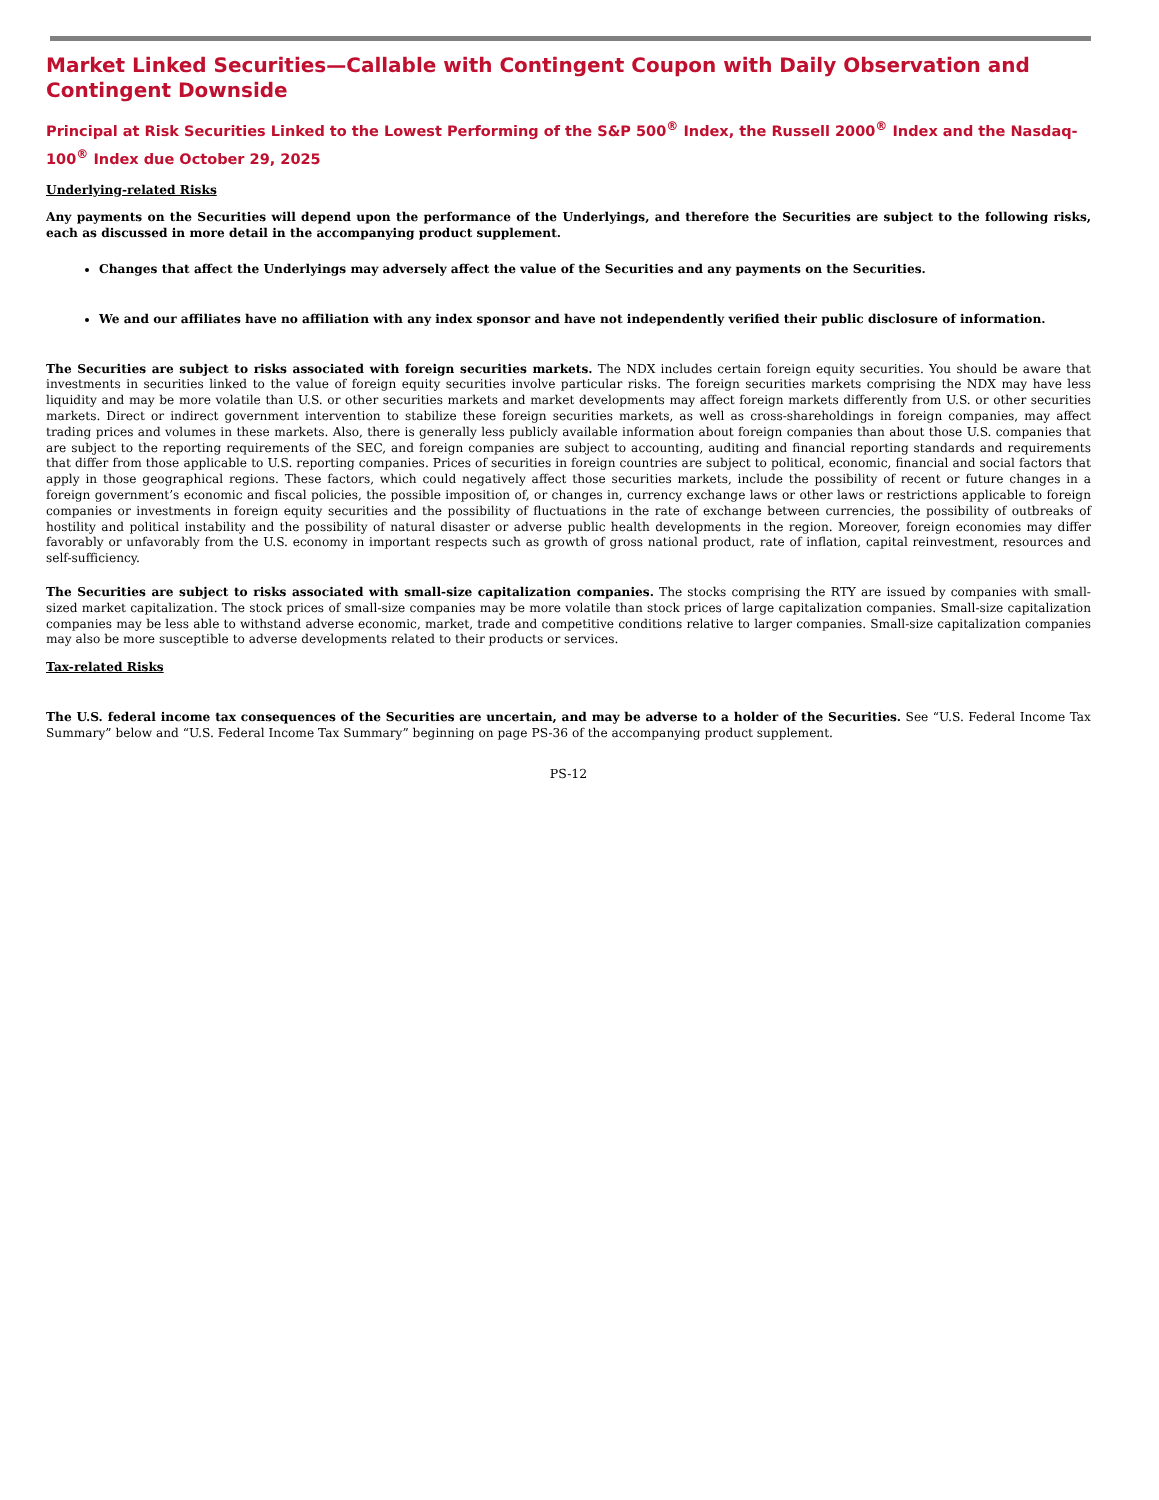Market Linked Securities—Callable with Contingent Coupon with Daily Observation and Contingent Downside
Principal at Risk Securities Linked to the Lowest Performing of the S&P 500<sup>®</sup> Index, the Russell 2000<sup>®</sup> Index and the Nasdaq-100<sup>®</sup> Index due October 29, 2025
Underlying-related Risks
Any payments on the Securities will depend upon the performance of the Underlyings, and therefore the Securities are subject to the following risks, each as discussed in more detail in the accompanying product supplement.
Changes that affect the Underlyings may adversely affect the value of the Securities and any payments on the Securities.
We and our affiliates have no affiliation with any index sponsor and have not independently verified their public disclosure of information.
The Securities are subject to risks associated with foreign securities markets. The NDX includes certain foreign equity securities. You should be aware that investments in securities linked to the value of foreign equity securities involve particular risks. The foreign securities markets comprising the NDX may have less liquidity and may be more volatile than U.S. or other securities markets and market developments may affect foreign markets differently from U.S. or other securities markets. Direct or indirect government intervention to stabilize these foreign securities markets, as well as cross-shareholdings in foreign companies, may affect trading prices and volumes in these markets. Also, there is generally less publicly available information about foreign companies than about those U.S. companies that are subject to the reporting requirements of the SEC, and foreign companies are subject to accounting, auditing and financial reporting standards and requirements that differ from those applicable to U.S. reporting companies. Prices of securities in foreign countries are subject to political, economic, financial and social factors that apply in those geographical regions. These factors, which could negatively affect those securities markets, include the possibility of recent or future changes in a foreign government’s economic and fiscal policies, the possible imposition of, or changes in, currency exchange laws or other laws or restrictions applicable to foreign companies or investments in foreign equity securities and the possibility of fluctuations in the rate of exchange between currencies, the possibility of outbreaks of hostility and political instability and the possibility of natural disaster or adverse public health developments in the region. Moreover, foreign economies may differ favorably or unfavorably from the U.S. economy in important respects such as growth of gross national product, rate of inflation, capital reinvestment, resources and self-sufficiency.
The Securities are subject to risks associated with small-size capitalization companies. The stocks comprising the RTY are issued by companies with small-sized market capitalization. The stock prices of small-size companies may be more volatile than stock prices of large capitalization companies. Small-size capitalization companies may be less able to withstand adverse economic, market, trade and competitive conditions relative to larger companies. Small-size capitalization companies may also be more susceptible to adverse developments related to their products or services.
Tax-related Risks
The U.S. federal income tax consequences of the Securities are uncertain, and may be adverse to a holder of the Securities. See “U.S. Federal Income Tax Summary” below and “U.S. Federal Income Tax Summary” beginning on page PS-36 of the accompanying product supplement.
PS-12